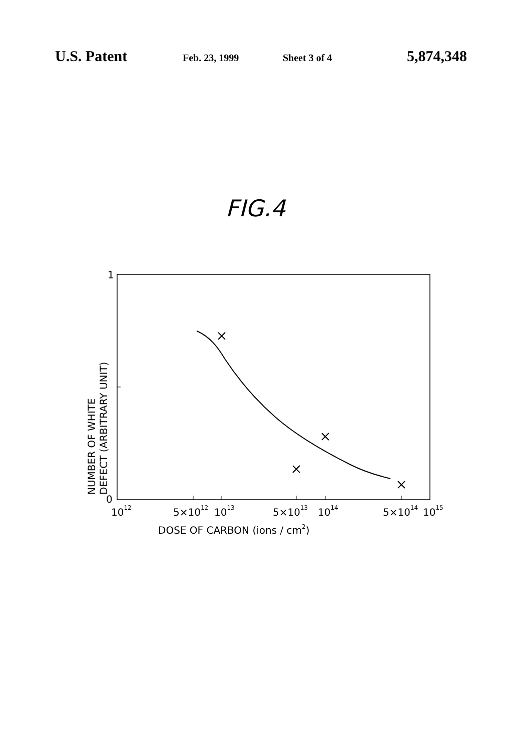U.S. Patent Feb. 23, 1999 Sheet 3 of 4 5,874,348
FIG.4
1
0
NUMBER OF WHITE
DEFECT (ARBITRARY UNIT)
1012
5×1012
1013
5×1013
1014
5×1014
1015
DOSE OF CARBON (ions / cm2)